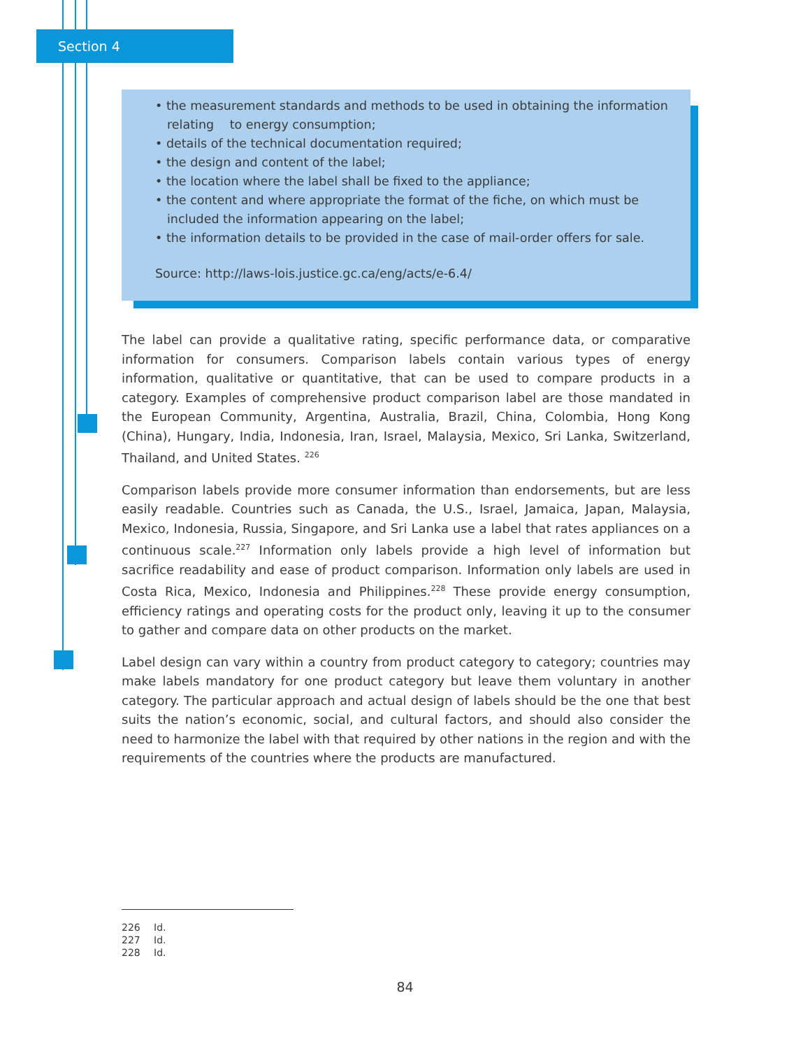Section 4
• the measurement standards and methods to be used in obtaining the information relating to energy consumption;
• details of the technical documentation required;
• the design and content of the label;
• the location where the label shall be fixed to the appliance;
• the content and where appropriate the format of the fiche, on which must be included the information appearing on the label;
• the information details to be provided in the case of mail-order offers for sale.
Source: http://laws-lois.justice.gc.ca/eng/acts/e-6.4/
The label can provide a qualitative rating, specific performance data, or comparative information for consumers. Comparison labels contain various types of energy information, qualitative or quantitative, that can be used to compare products in a category. Examples of comprehensive product comparison label are those mandated in the European Community, Argentina, Australia, Brazil, China, Colombia, Hong Kong (China), Hungary, India, Indonesia, Iran, Israel, Malaysia, Mexico, Sri Lanka, Switzerland, Thailand, and United States. <sup>226</sup>
Comparison labels provide more consumer information than endorsements, but are less easily readable. Countries such as Canada, the U.S., Israel, Jamaica, Japan, Malaysia, Mexico, Indonesia, Russia, Singapore, and Sri Lanka use a label that rates appliances on a continuous scale.<sup>227</sup> Information only labels provide a high level of information but sacrifice readability and ease of product comparison. Information only labels are used in Costa Rica, Mexico, Indonesia and Philippines.<sup>228</sup> These provide energy consumption, efficiency ratings and operating costs for the product only, leaving it up to the consumer to gather and compare data on other products on the market.
Label design can vary within a country from product category to category; countries may make labels mandatory for one product category but leave them voluntary in another category. The particular approach and actual design of labels should be the one that best suits the nation’s economic, social, and cultural factors, and should also consider the need to harmonize the label with that required by other nations in the region and with the requirements of the countries where the products are manufactured.
226 Id.
227 Id.
228 Id.
84